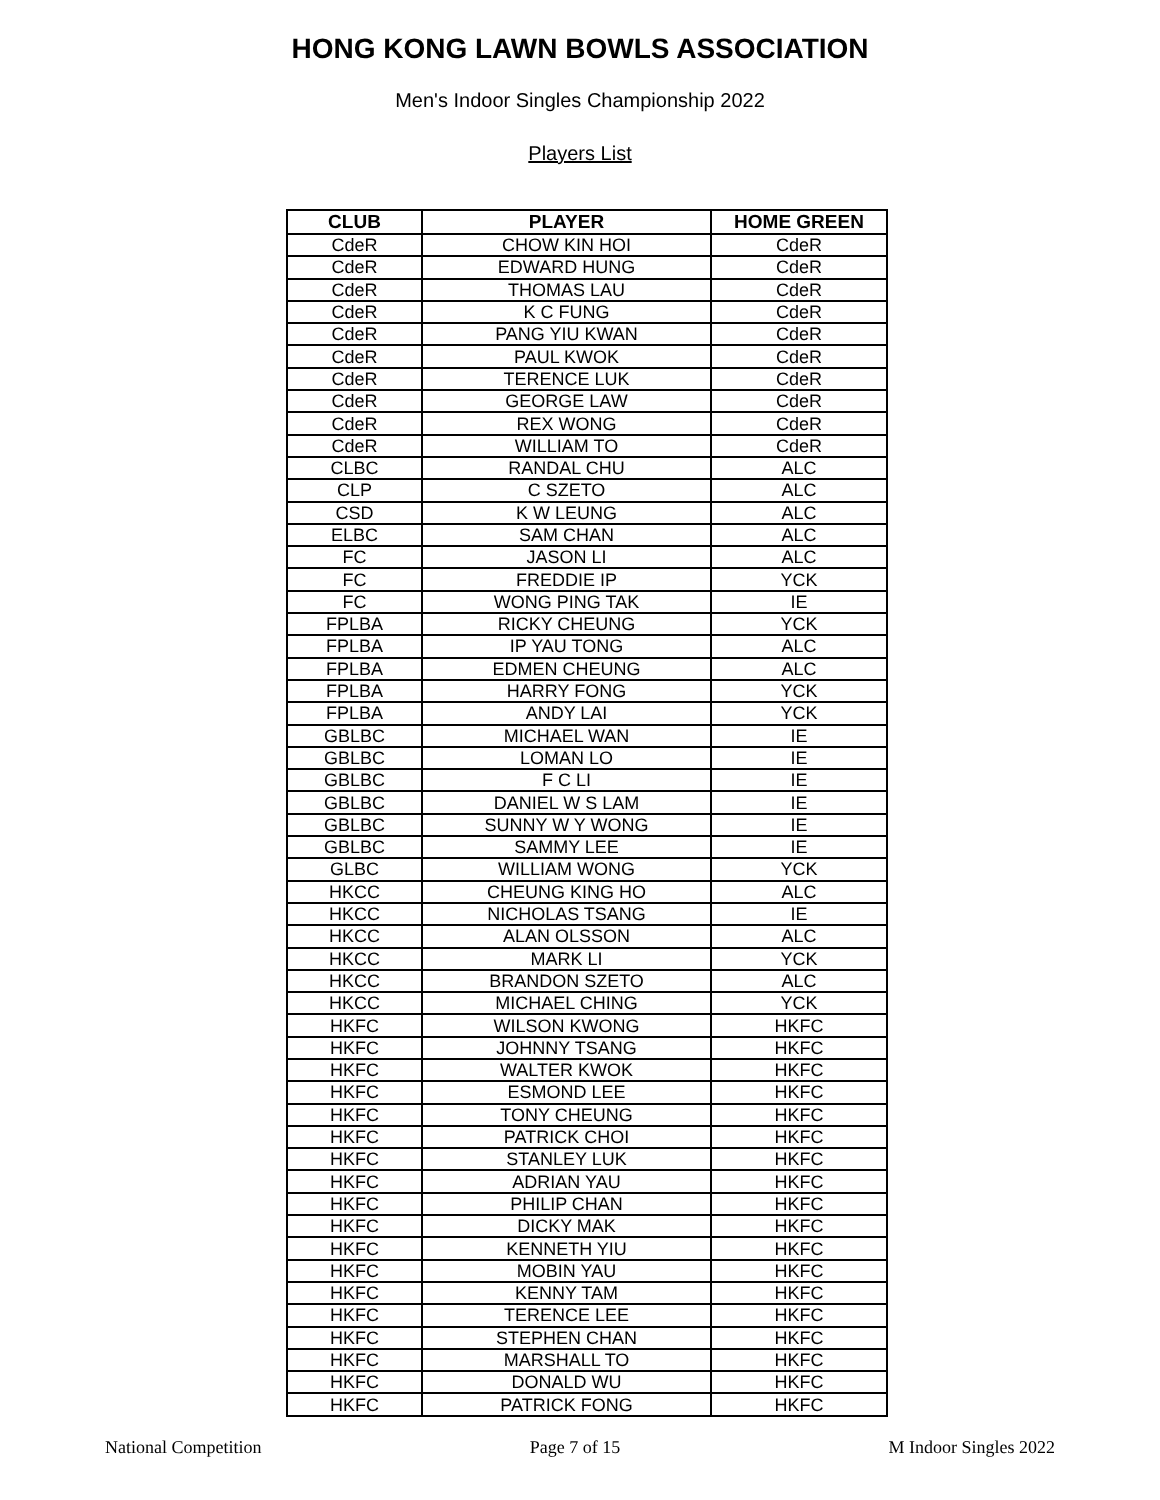HONG KONG LAWN BOWLS ASSOCIATION
Men's Indoor Singles Championship 2022
Players List
| CLUB | PLAYER | HOME GREEN |
| --- | --- | --- |
| CdeR | CHOW KIN HOI | CdeR |
| CdeR | EDWARD HUNG | CdeR |
| CdeR | THOMAS LAU | CdeR |
| CdeR | K C FUNG | CdeR |
| CdeR | PANG YIU KWAN | CdeR |
| CdeR | PAUL KWOK | CdeR |
| CdeR | TERENCE LUK | CdeR |
| CdeR | GEORGE LAW | CdeR |
| CdeR | REX WONG | CdeR |
| CdeR | WILLIAM TO | CdeR |
| CLBC | RANDAL CHU | ALC |
| CLP | C SZETO | ALC |
| CSD | K W LEUNG | ALC |
| ELBC | SAM CHAN | ALC |
| FC | JASON LI | ALC |
| FC | FREDDIE IP | YCK |
| FC | WONG PING TAK | IE |
| FPLBA | RICKY CHEUNG | YCK |
| FPLBA | IP YAU TONG | ALC |
| FPLBA | EDMEN CHEUNG | ALC |
| FPLBA | HARRY FONG | YCK |
| FPLBA | ANDY LAI | YCK |
| GBLBC | MICHAEL WAN | IE |
| GBLBC | LOMAN LO | IE |
| GBLBC | F C LI | IE |
| GBLBC | DANIEL W S LAM | IE |
| GBLBC | SUNNY W Y WONG | IE |
| GBLBC | SAMMY LEE | IE |
| GLBC | WILLIAM WONG | YCK |
| HKCC | CHEUNG KING HO | ALC |
| HKCC | NICHOLAS TSANG | IE |
| HKCC | ALAN OLSSON | ALC |
| HKCC | MARK LI | YCK |
| HKCC | BRANDON SZETO | ALC |
| HKCC | MICHAEL CHING | YCK |
| HKFC | WILSON KWONG | HKFC |
| HKFC | JOHNNY TSANG | HKFC |
| HKFC | WALTER KWOK | HKFC |
| HKFC | ESMOND LEE | HKFC |
| HKFC | TONY CHEUNG | HKFC |
| HKFC | PATRICK CHOI | HKFC |
| HKFC | STANLEY LUK | HKFC |
| HKFC | ADRIAN YAU | HKFC |
| HKFC | PHILIP CHAN | HKFC |
| HKFC | DICKY MAK | HKFC |
| HKFC | KENNETH YIU | HKFC |
| HKFC | MOBIN YAU | HKFC |
| HKFC | KENNY TAM | HKFC |
| HKFC | TERENCE LEE | HKFC |
| HKFC | STEPHEN CHAN | HKFC |
| HKFC | MARSHALL TO | HKFC |
| HKFC | DONALD WU | HKFC |
| HKFC | PATRICK FONG | HKFC |
National Competition Page 7 of 15 M Indoor Singles 2022